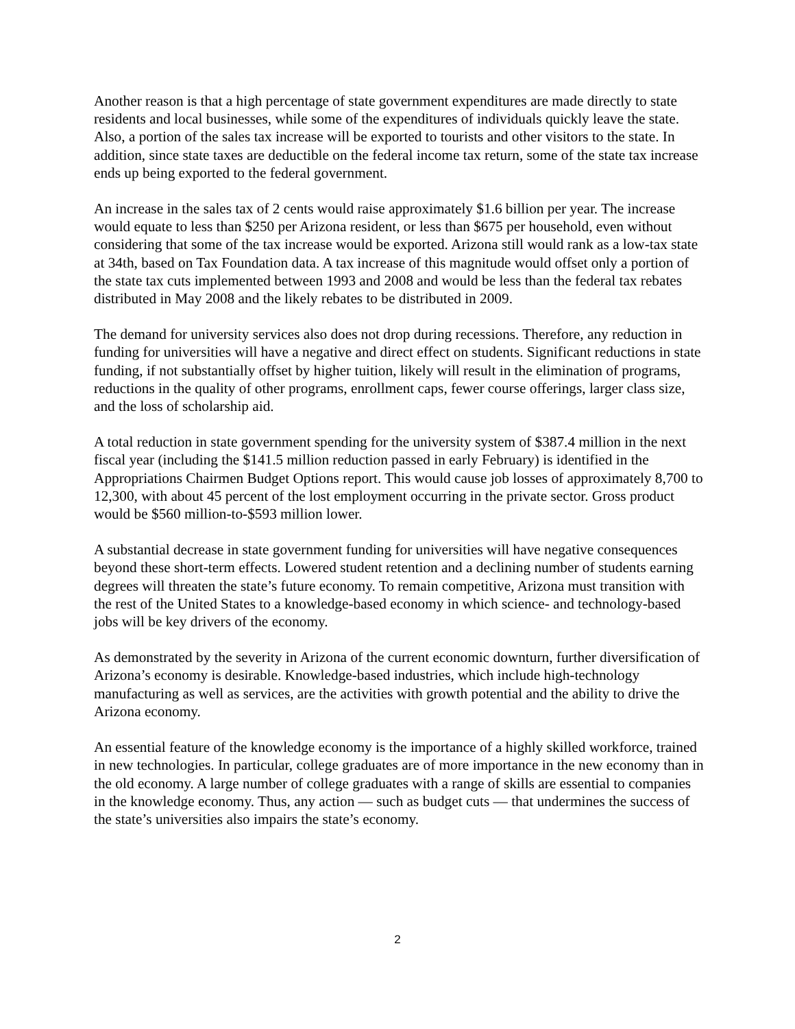Another reason is that a high percentage of state government expenditures are made directly to state residents and local businesses, while some of the expenditures of individuals quickly leave the state. Also, a portion of the sales tax increase will be exported to tourists and other visitors to the state. In addition, since state taxes are deductible on the federal income tax return, some of the state tax increase ends up being exported to the federal government.
An increase in the sales tax of 2 cents would raise approximately $1.6 billion per year. The increase would equate to less than $250 per Arizona resident, or less than $675 per household, even without considering that some of the tax increase would be exported. Arizona still would rank as a low-tax state at 34th, based on Tax Foundation data. A tax increase of this magnitude would offset only a portion of the state tax cuts implemented between 1993 and 2008 and would be less than the federal tax rebates distributed in May 2008 and the likely rebates to be distributed in 2009.
The demand for university services also does not drop during recessions. Therefore, any reduction in funding for universities will have a negative and direct effect on students. Significant reductions in state funding, if not substantially offset by higher tuition, likely will result in the elimination of programs, reductions in the quality of other programs, enrollment caps, fewer course offerings, larger class size, and the loss of scholarship aid.
A total reduction in state government spending for the university system of $387.4 million in the next fiscal year (including the $141.5 million reduction passed in early February) is identified in the Appropriations Chairmen Budget Options report. This would cause job losses of approximately 8,700 to 12,300, with about 45 percent of the lost employment occurring in the private sector. Gross product would be $560 million-to-$593 million lower.
A substantial decrease in state government funding for universities will have negative consequences beyond these short-term effects. Lowered student retention and a declining number of students earning degrees will threaten the state’s future economy. To remain competitive, Arizona must transition with the rest of the United States to a knowledge-based economy in which science- and technology-based jobs will be key drivers of the economy.
As demonstrated by the severity in Arizona of the current economic downturn, further diversification of Arizona’s economy is desirable. Knowledge-based industries, which include high-technology manufacturing as well as services, are the activities with growth potential and the ability to drive the Arizona economy.
An essential feature of the knowledge economy is the importance of a highly skilled workforce, trained in new technologies. In particular, college graduates are of more importance in the new economy than in the old economy. A large number of college graduates with a range of skills are essential to companies in the knowledge economy. Thus, any action — such as budget cuts — that undermines the success of the state’s universities also impairs the state’s economy.
2